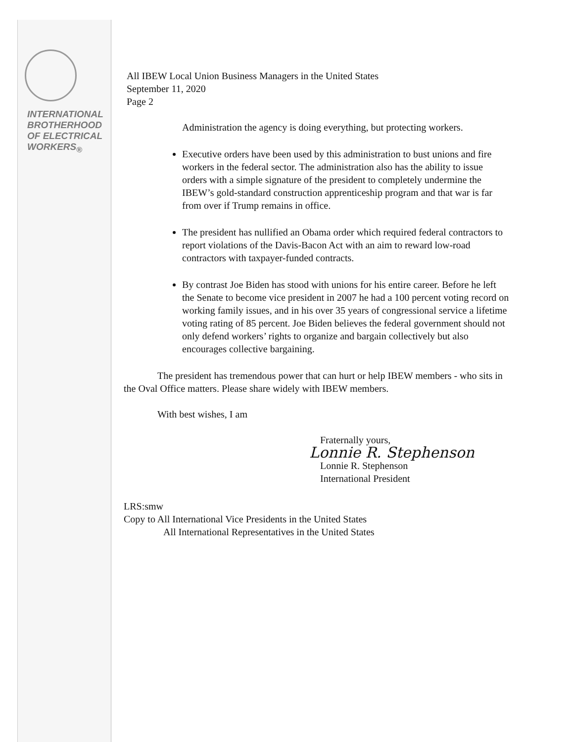INTERNATIONAL
BROTHERHOOD
OF ELECTRICAL
WORKERS<sub>®</sub>
All IBEW Local Union Business Managers in the United States
September 11, 2020
Page 2
Administration the agency is doing everything, but protecting workers.
Executive orders have been used by this administration to bust unions and fire workers in the federal sector. The administration also has the ability to issue orders with a simple signature of the president to completely undermine the IBEW’s gold-standard construction apprenticeship program and that war is far from over if Trump remains in office.
The president has nullified an Obama order which required federal contractors to report violations of the Davis-Bacon Act with an aim to reward low-road contractors with taxpayer-funded contracts.
By contrast Joe Biden has stood with unions for his entire career. Before he left the Senate to become vice president in 2007 he had a 100 percent voting record on working family issues, and in his over 35 years of congressional service a lifetime voting rating of 85 percent. Joe Biden believes the federal government should not only defend workers’ rights to organize and bargain collectively but also encourages collective bargaining.
The president has tremendous power that can hurt or help IBEW members - who sits in the Oval Office matters. Please share widely with IBEW members.
With best wishes, I am
Fraternally yours,
Lonnie R. Stephenson
Lonnie R. Stephenson
International President
LRS:smw
Copy to All International Vice Presidents in the United States
All International Representatives in the United States